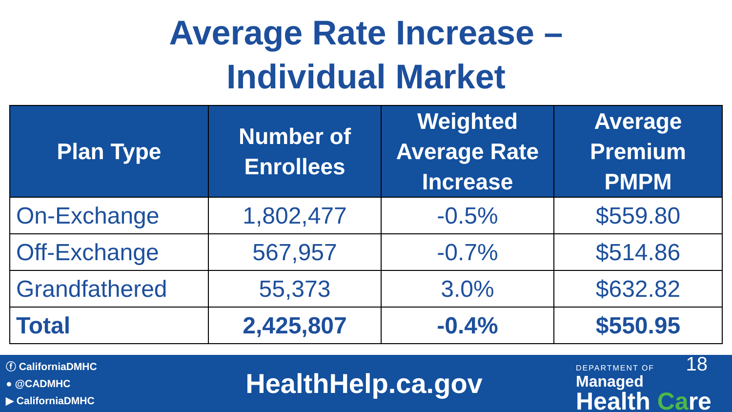Average Rate Increase –
Individual Market
| Plan Type | Number of Enrollees | Weighted Average Rate Increase | Average Premium PMPM |
| --- | --- | --- | --- |
| On-Exchange | 1,802,477 | -0.5% | $559.80 |
| Off-Exchange | 567,957 | -0.7% | $514.86 |
| Grandfathered | 55,373 | 3.0% | $632.82 |
| Total | 2,425,807 | -0.4% | $550.95 |
ⓕ CaliforniaDMHC
● @CADMHC
▶ CaliforniaDMHC
HealthHelp.ca.gov
DEPARTMENT OF 18
Managed
Health Care